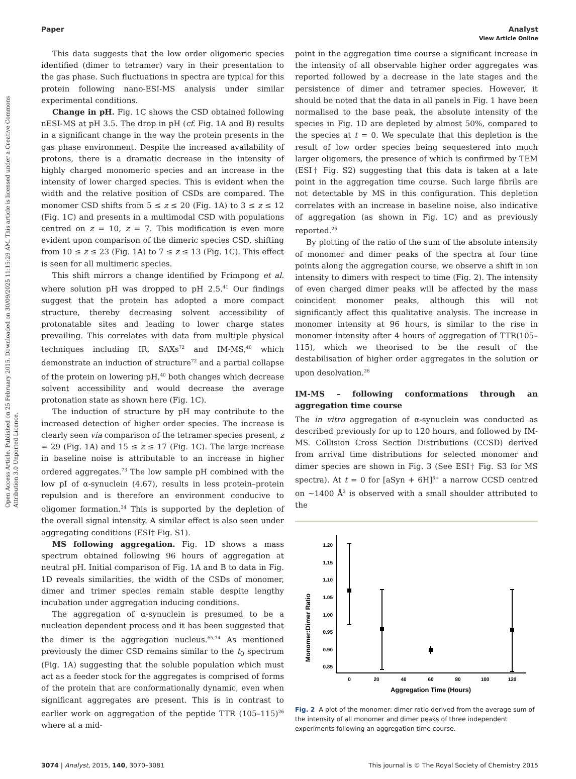View Article Online
Paper Analyst
Open Access Article. Published on 25 February 2015. Downloaded on 30/09/2025 11:15:29 AM. This article is licensed under a Creative Commons Attribution 3.0 Unported Licence.
This data suggests that the low order oligomeric species identified (dimer to tetramer) vary in their presentation to the gas phase. Such fluctuations in spectra are typical for this protein following nano-ESI-MS analysis under similar experimental conditions.
Change in pH. Fig. 1C shows the CSD obtained following nESI-MS at pH 3.5. The drop in pH (cf. Fig. 1A and B) results in a significant change in the way the protein presents in the gas phase environment. Despite the increased availability of protons, there is a dramatic decrease in the intensity of highly charged monomeric species and an increase in the intensity of lower charged species. This is evident when the width and the relative position of CSDs are compared. The monomer CSD shifts from 5 ≤ z ≤ 20 (Fig. 1A) to 3 ≤ z ≤ 12 (Fig. 1C) and presents in a multimodal CSD with populations centred on z = 10, z = 7. This modification is even more evident upon comparison of the dimeric species CSD, shifting from 10 ≤ z ≤ 23 (Fig. 1A) to 7 ≤ z ≤ 13 (Fig. 1C). This effect is seen for all multimeric species.
This shift mirrors a change identified by Frimpong et al. where solution pH was dropped to pH 2.5.<sup>41</sup> Our findings suggest that the protein has adopted a more compact structure, thereby decreasing solvent accessibility of protonatable sites and leading to lower charge states prevailing. This correlates with data from multiple physical techniques including IR, SAXs<sup>72</sup> and IM-MS,<sup>40</sup> which demonstrate an induction of structure<sup>72</sup> and a partial collapse of the protein on lowering pH,<sup>40</sup> both changes which decrease solvent accessibility and would decrease the average protonation state as shown here (Fig. 1C).
The induction of structure by pH may contribute to the increased detection of higher order species. The increase is clearly seen via comparison of the tetramer species present, z = 29 (Fig. 1A) and 15 ≤ z ≤ 17 (Fig. 1C). The large increase in baseline noise is attributable to an increase in higher ordered aggregates.<sup>73</sup> The low sample pH combined with the low pI of α-synuclein (4.67), results in less protein–protein repulsion and is therefore an environment conducive to oligomer formation.<sup>34</sup> This is supported by the depletion of the overall signal intensity. A similar effect is also seen under aggregating conditions (ESI† Fig. S1).
MS following aggregation. Fig. 1D shows a mass spectrum obtained following 96 hours of aggregation at neutral pH. Initial comparison of Fig. 1A and B to data in Fig. 1D reveals similarities, the width of the CSDs of monomer, dimer and trimer species remain stable despite lengthy incubation under aggregation inducing conditions.
The aggregation of α-synuclein is presumed to be a nucleation dependent process and it has been suggested that the dimer is the aggregation nucleus.<sup>65,74</sup> As mentioned previously the dimer CSD remains similar to the t<sub>0</sub> spectrum (Fig. 1A) suggesting that the soluble population which must act as a feeder stock for the aggregates is comprised of forms of the protein that are conformationally dynamic, even when significant aggregates are present. This is in contrast to earlier work on aggregation of the peptide TTR (105–115)<sup>26</sup> where at a mid-
point in the aggregation time course a significant increase in the intensity of all observable higher order aggregates was reported followed by a decrease in the late stages and the persistence of dimer and tetramer species. However, it should be noted that the data in all panels in Fig. 1 have been normalised to the base peak, the absolute intensity of the species in Fig. 1D are depleted by almost 50%, compared to the species at t = 0. We speculate that this depletion is the result of low order species being sequestered into much larger oligomers, the presence of which is confirmed by TEM (ESI† Fig. S2) suggesting that this data is taken at a late point in the aggregation time course. Such large fibrils are not detectable by MS in this configuration. This depletion correlates with an increase in baseline noise, also indicative of aggregation (as shown in Fig. 1C) and as previously reported.<sup>26</sup>
By plotting of the ratio of the sum of the absolute intensity of monomer and dimer peaks of the spectra at four time points along the aggregation course, we observe a shift in ion intensity to dimers with respect to time (Fig. 2). The intensity of even charged dimer peaks will be affected by the mass coincident monomer peaks, although this will not significantly affect this qualitative analysis. The increase in monomer intensity at 96 hours, is similar to the rise in monomer intensity after 4 hours of aggregation of TTR(105–115), which we theorised to be the result of the destabilisation of higher order aggregates in the solution or upon desolvation.<sup>26</sup>
IM-MS – following conformations through an aggregation time course
The in vitro aggregation of α-synuclein was conducted as described previously for up to 120 hours, and followed by IM-MS. Collision Cross Section Distributions (CCSD) derived from arrival time distributions for selected monomer and dimer species are shown in Fig. 3 (See ESI† Fig. S3 for MS spectra). At t = 0 for [aSyn + 6H]<sup>6+</sup> a narrow CCSD centred on ~1400 Å<sup>2</sup> is observed with a small shoulder attributed to the
Monomer:Dimer Ratio
1.20
1.15
1.10
1.05
1.00
0.95
0.90
0.85
0
20
40
60
80
100
120
Aggregation Time (Hours)
Fig. 2 A plot of the monomer: dimer ratio derived from the average sum of the intensity of all monomer and dimer peaks of three independent experiments following an aggregation time course.
3074 | Analyst, 2015, 140, 3070–3081 This journal is © The Royal Society of Chemistry 2015